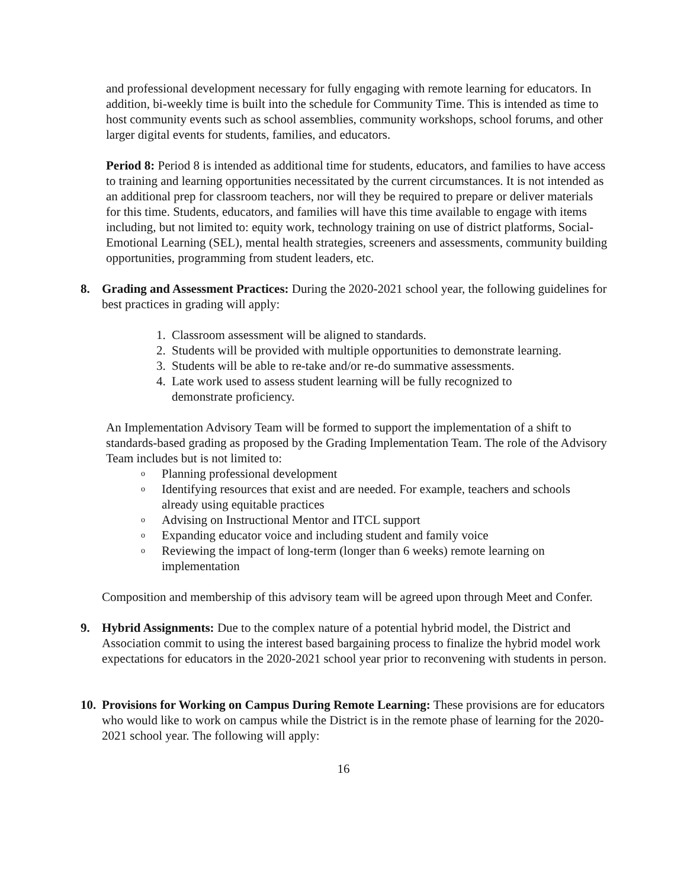and professional development necessary for fully engaging with remote learning for educators. In addition, bi-weekly time is built into the schedule for Community Time. This is intended as time to host community events such as school assemblies, community workshops, school forums, and other larger digital events for students, families, and educators.
Period 8: Period 8 is intended as additional time for students, educators, and families to have access to training and learning opportunities necessitated by the current circumstances. It is not intended as an additional prep for classroom teachers, nor will they be required to prepare or deliver materials for this time. Students, educators, and families will have this time available to engage with items including, but not limited to: equity work, technology training on use of district platforms, Social-Emotional Learning (SEL), mental health strategies, screeners and assessments, community building opportunities, programming from student leaders, etc.
8. Grading and Assessment Practices: During the 2020-2021 school year, the following guidelines for best practices in grading will apply:
1. Classroom assessment will be aligned to standards.
2. Students will be provided with multiple opportunities to demonstrate learning.
3. Students will be able to re-take and/or re-do summative assessments.
4. Late work used to assess student learning will be fully recognized to
demonstrate proficiency.
An Implementation Advisory Team will be formed to support the implementation of a shift to standards-based grading as proposed by the Grading Implementation Team. The role of the Advisory Team includes but is not limited to:
o
Planning professional development
o
Identifying resources that exist and are needed. For example, teachers and schools already using equitable practices
o
Advising on Instructional Mentor and ITCL support
o
Expanding educator voice and including student and family voice
o
Reviewing the impact of long-term (longer than 6 weeks) remote learning on implementation
Composition and membership of this advisory team will be agreed upon through Meet and Confer.
9. Hybrid Assignments: Due to the complex nature of a potential hybrid model, the District and Association commit to using the interest based bargaining process to finalize the hybrid model work expectations for educators in the 2020-2021 school year prior to reconvening with students in person.
10.
Provisions for Working on Campus During Remote Learning: These provisions are for educators who would like to work on campus while the District is in the remote phase of learning for the 2020-2021 school year. The following will apply:
16